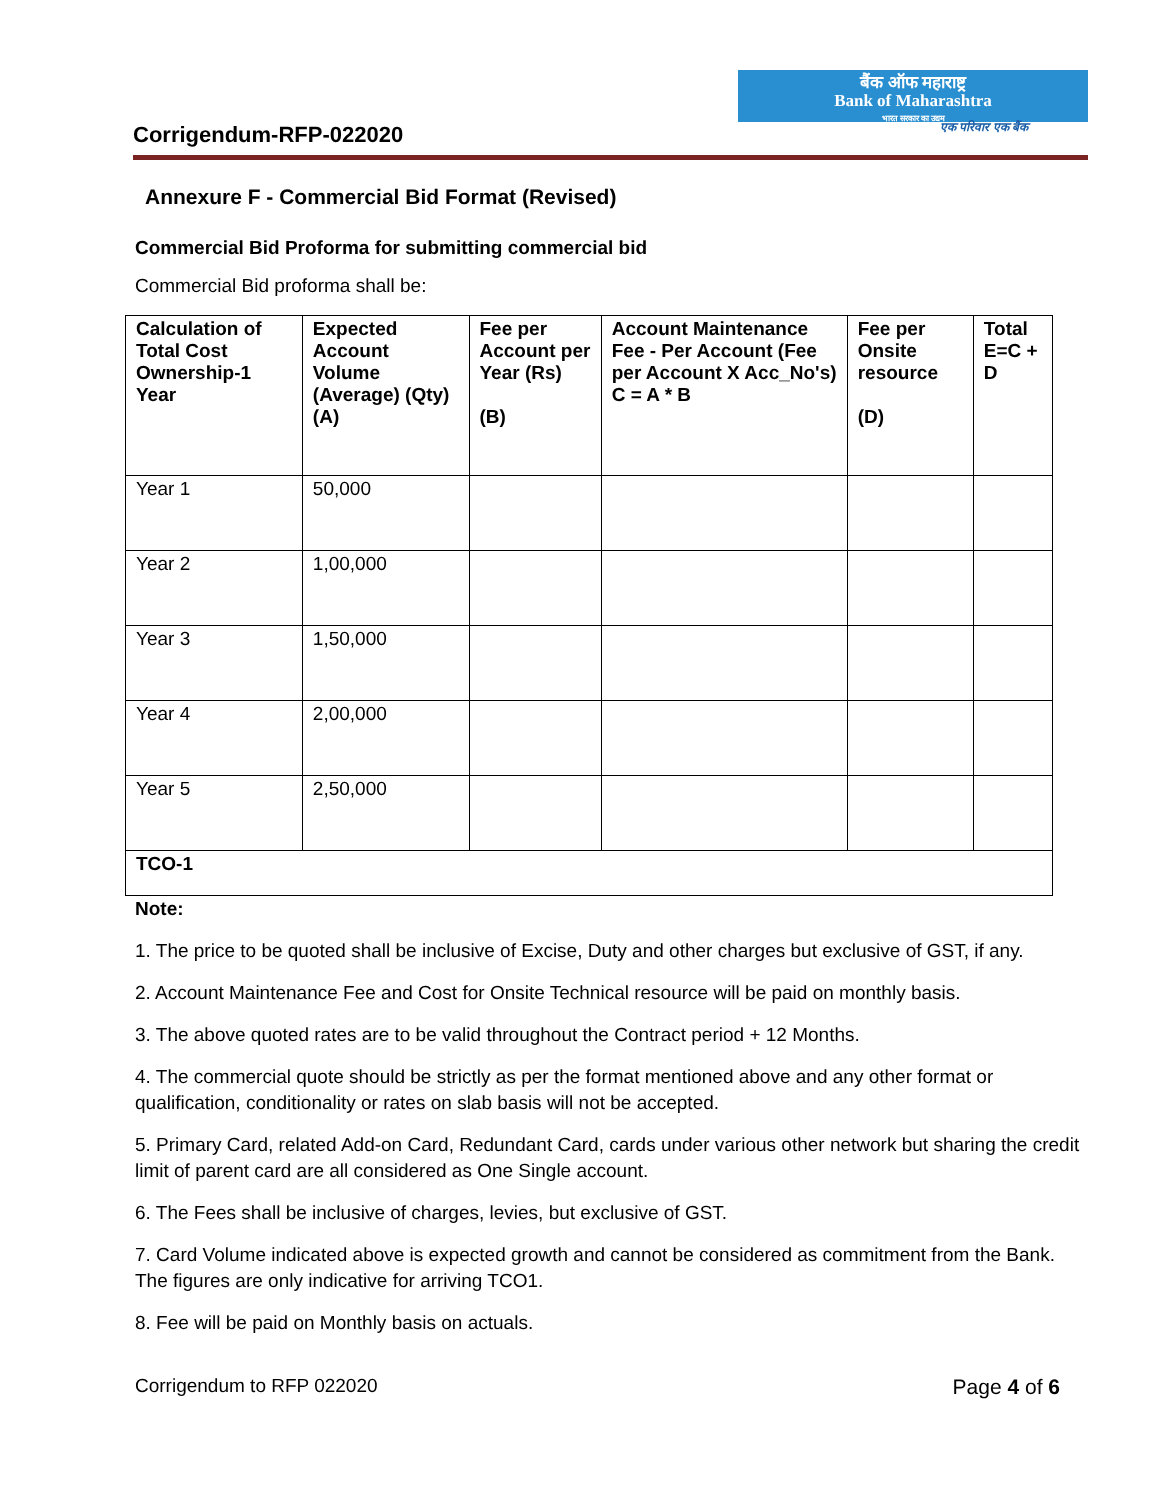बैंक ऑफ महाराष्ट्र
Bank of Maharashtra
भारत सरकार का उद्यम
एक परिवार एक बैंक Corrigendum-RFP-022020
Annexure F - Commercial Bid Format (Revised)
Commercial Bid Proforma for submitting commercial bid
Commercial Bid proforma shall be:
| Calculation of Total Cost Ownership-1 Year | Expected Account Volume (Average) (Qty) (A) | Fee per Account per Year (Rs) (B) | Account Maintenance Fee - Per Account (Fee per Account X Acc_No's) C = A * B | Fee per Onsite resource (D) | Total E=C + D |
| --- | --- | --- | --- | --- | --- |
| Year 1 | 50,000 | | | | |
| Year 2 | 1,00,000 | | | | |
| Year 3 | 1,50,000 | | | | |
| Year 4 | 2,00,000 | | | | |
| Year 5 | 2,50,000 | | | | |
| TCO-1 | | | | | |
Note:
1. The price to be quoted shall be inclusive of Excise, Duty and other charges but exclusive of GST, if any.
2. Account Maintenance Fee and Cost for Onsite Technical resource will be paid on monthly basis.
3. The above quoted rates are to be valid throughout the Contract period + 12 Months.
4. The commercial quote should be strictly as per the format mentioned above and any other format or qualification, conditionality or rates on slab basis will not be accepted.
5. Primary Card, related Add-on Card, Redundant Card, cards under various other network but sharing the credit limit of parent card are all considered as One Single account.
6. The Fees shall be inclusive of charges, levies, but exclusive of GST.
7. Card Volume indicated above is expected growth and cannot be considered as commitment from the Bank. The figures are only indicative for arriving TCO1.
8. Fee will be paid on Monthly basis on actuals.
Corrigendum to RFP 022020 Page 4 of 6